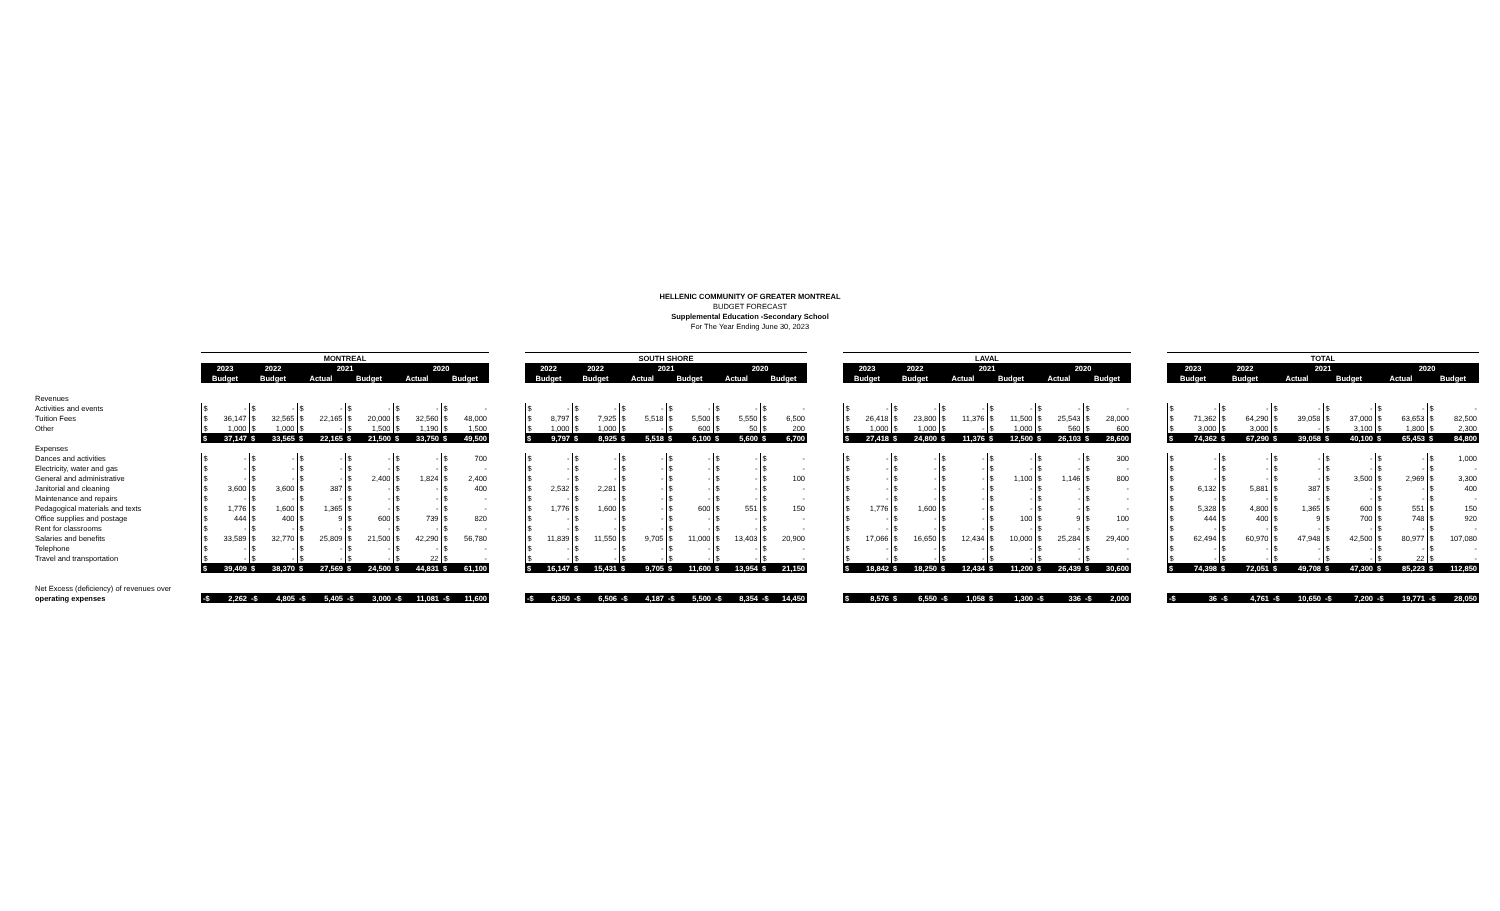HELLENIC COMMUNITY OF GREATER MONTREAL
BUDGET FORECAST
Supplemental Education -Secondary School
For The Year Ending June 30, 2023
| | MONTREAL | | | | | | | SOUTH SHORE | | | | | | | LAVAL | | | | | | | TOTAL | | | | | |
| | 2023 | 2022 | 2021 | | 2020 | | | 2022 | 2022 | 2021 | | 2020 | | | 2023 | 2022 | 2021 | | 2020 | | | 2023 | 2022 | 2021 | | 2020 | |
| | Budget | Budget | Actual | Budget | Actual | Budget | | Budget | Budget | Actual | Budget | Actual | Budget | | Budget | Budget | Actual | Budget | Actual | Budget | | Budget | Budget | Actual | Budget | Actual | Budget |
| Revenues | | | | | | | | | | | | | | | | | | | | | | | | | | | |
| Activities and events | $ - | $ - | $ - | $ - | $ - | $ - | | $ - | $ - | $ - | $ - | $ - | $ - | | $ - | $ - | $ - | $ - | $ - | $ - | | $ - | $ - | $ - | $ - | $ - | $ - |
| Tuition Fees | $ 36,147 | $ 32,565 | $ 22,165 | $ 20,000 | $ 32,560 | $ 48,000 | | $ 8,797 | $ 7,925 | $ 5,518 | $ 5,500 | $ 5,550 | $ 6,500 | | $ 26,418 | $ 23,800 | $ 11,376 | $ 11,500 | $ 25,543 | $ 28,000 | | $ 71,362 | $ 64,290 | $ 39,058 | $ 37,000 | $ 63,653 | $ 82,500 |
| Other | $ 1,000 | $ 1,000 | $ - | $ 1,500 | $ 1,190 | $ 1,500 | | $ 1,000 | $ 1,000 | $ - | $ 600 | $ 50 | $ 200 | | $ 1,000 | $ 1,000 | $ - | $ 1,000 | $ 560 | $ 600 | | $ 3,000 | $ 3,000 | $ - | $ 3,100 | $ 1,800 | $ 2,300 |
| | $ 37,147 | $ 33,565 | $ 22,165 | $ 21,500 | $ 33,750 | $ 49,500 | | $ 9,797 | $ 8,925 | $ 5,518 | $ 6,100 | $ 5,600 | $ 6,700 | | $ 27,418 | $ 24,800 | $ 11,376 | $ 12,500 | $ 26,103 | $ 28,600 | | $ 74,362 | $ 67,290 | $ 39,058 | $ 40,100 | $ 65,453 | $ 84,800 |
| Expenses | | | | | | | | | | | | | | | | | | | | | | | | | | | |
| Dances and activities | $ - | $ - | $ - | $ - | $ - | $ 700 | | $ - | $ - | $ - | $ - | $ - | $ - | | $ - | $ - | $ - | $ - | $ - | $ 300 | | $ - | $ - | $ - | $ - | $ - | $ 1,000 |
| Electricity, water and gas | $ - | $ - | $ - | $ - | $ - | $ - | | $ - | $ - | $ - | $ - | $ - | $ - | | $ - | $ - | $ - | $ - | $ - | $ - | | $ - | $ - | $ - | $ - | $ - | $ - |
| General and administrative | $ - | $ - | $ - | $ 2,400 | $ 1,824 | $ 2,400 | | $ - | $ - | $ - | $ - | $ - | $ 100 | | $ - | $ - | $ - | $ 1,100 | $ 1,146 | $ 800 | | $ - | $ - | $ - | $ 3,500 | $ 2,969 | $ 3,300 |
| Janitorial and cleaning | $ 3,600 | $ 3,600 | $ 387 | $ - | $ - | $ 400 | | $ 2,532 | $ 2,281 | $ - | $ - | $ - | $ - | | $ - | $ - | $ - | $ - | $ - | $ - | | $ 6,132 | $ 5,881 | $ 387 | $ - | $ - | $ 400 |
| Maintenance and repairs | $ - | $ - | $ - | $ - | $ - | $ - | | $ - | $ - | $ - | $ - | $ - | $ - | | $ - | $ - | $ - | $ - | $ - | $ - | | $ - | $ - | $ - | $ - | $ - | $ - |
| Pedagogical materials and texts | $ 1,776 | $ 1,600 | $ 1,365 | $ - | $ - | $ - | | $ 1,776 | $ 1,600 | $ - | $ 600 | $ 551 | $ 150 | | $ 1,776 | $ 1,600 | $ - | $ - | $ - | $ - | | $ 5,328 | $ 4,800 | $ 1,365 | $ 600 | $ 551 | $ 150 |
| Office supplies and postage | $ 444 | $ 400 | $ 9 | $ 600 | $ 739 | $ 820 | | $ - | $ - | $ - | $ - | $ - | $ - | | $ - | $ - | $ - | $ 100 | $ 9 | $ 100 | | $ 444 | $ 400 | $ 9 | $ 700 | $ 748 | $ 920 |
| Rent for classrooms | $ - | $ - | $ - | $ - | $ - | $ - | | $ - | $ - | $ - | $ - | $ - | $ - | | $ - | $ - | $ - | $ - | $ - | $ - | | $ - | $ - | $ - | $ - | $ - | $ - |
| Salaries and benefits | $ 33,589 | $ 32,770 | $ 25,809 | $ 21,500 | $ 42,290 | $ 56,780 | | $ 11,839 | $ 11,550 | $ 9,705 | $ 11,000 | $ 13,403 | $ 20,900 | | $ 17,066 | $ 16,650 | $ 12,434 | $ 10,000 | $ 25,284 | $ 29,400 | | $ 62,494 | $ 60,970 | $ 47,948 | $ 42,500 | $ 80,977 | $ 107,080 |
| Telephone | $ - | $ - | $ - | $ - | $ - | $ - | | $ - | $ - | $ - | $ - | $ - | $ - | | $ - | $ - | $ - | $ - | $ - | $ - | | $ - | $ - | $ - | $ - | $ - | $ - |
| Travel and transportation | $ - | $ - | $ - | $ - | $ 22 | $ - | | $ - | $ - | $ - | $ - | $ - | $ - | | $ - | $ - | $ - | $ - | $ - | $ - | | $ - | $ - | $ - | $ - | $ 22 | $ - |
| | $ 39,409 | $ 38,370 | $ 27,569 | $ 24,500 | $ 44,831 | $ 61,100 | | $ 16,147 | $ 15,431 | $ 9,705 | $ 11,600 | $ 13,954 | $ 21,150 | | $ 18,842 | $ 18,250 | $ 12,434 | $ 11,200 | $ 26,439 | $ 30,600 | | $ 74,398 | $ 72,051 | $ 49,708 | $ 47,300 | $ 85,223 | $ 112,850 |
| Net Excess (deficiency) of revenues over | | | | | | | | | | | | | | | | | | | | | | | | | | | |
| operating expenses | -$ 2,262 | -$ 4,805 | -$ 5,405 | -$ 3,000 | -$ 11,081 | -$ 11,600 | | -$ 6,350 | -$ 6,506 | -$ 4,187 | -$ 5,500 | -$ 8,354 | -$ 14,450 | | $ 8,576 | $ 6,550 | -$ 1,058 | $ 1,300 | -$ 336 | -$ 2,000 | | -$ 36 | -$ 4,761 | -$ 10,650 | -$ 7,200 | -$ 19,771 | -$ 28,050 |